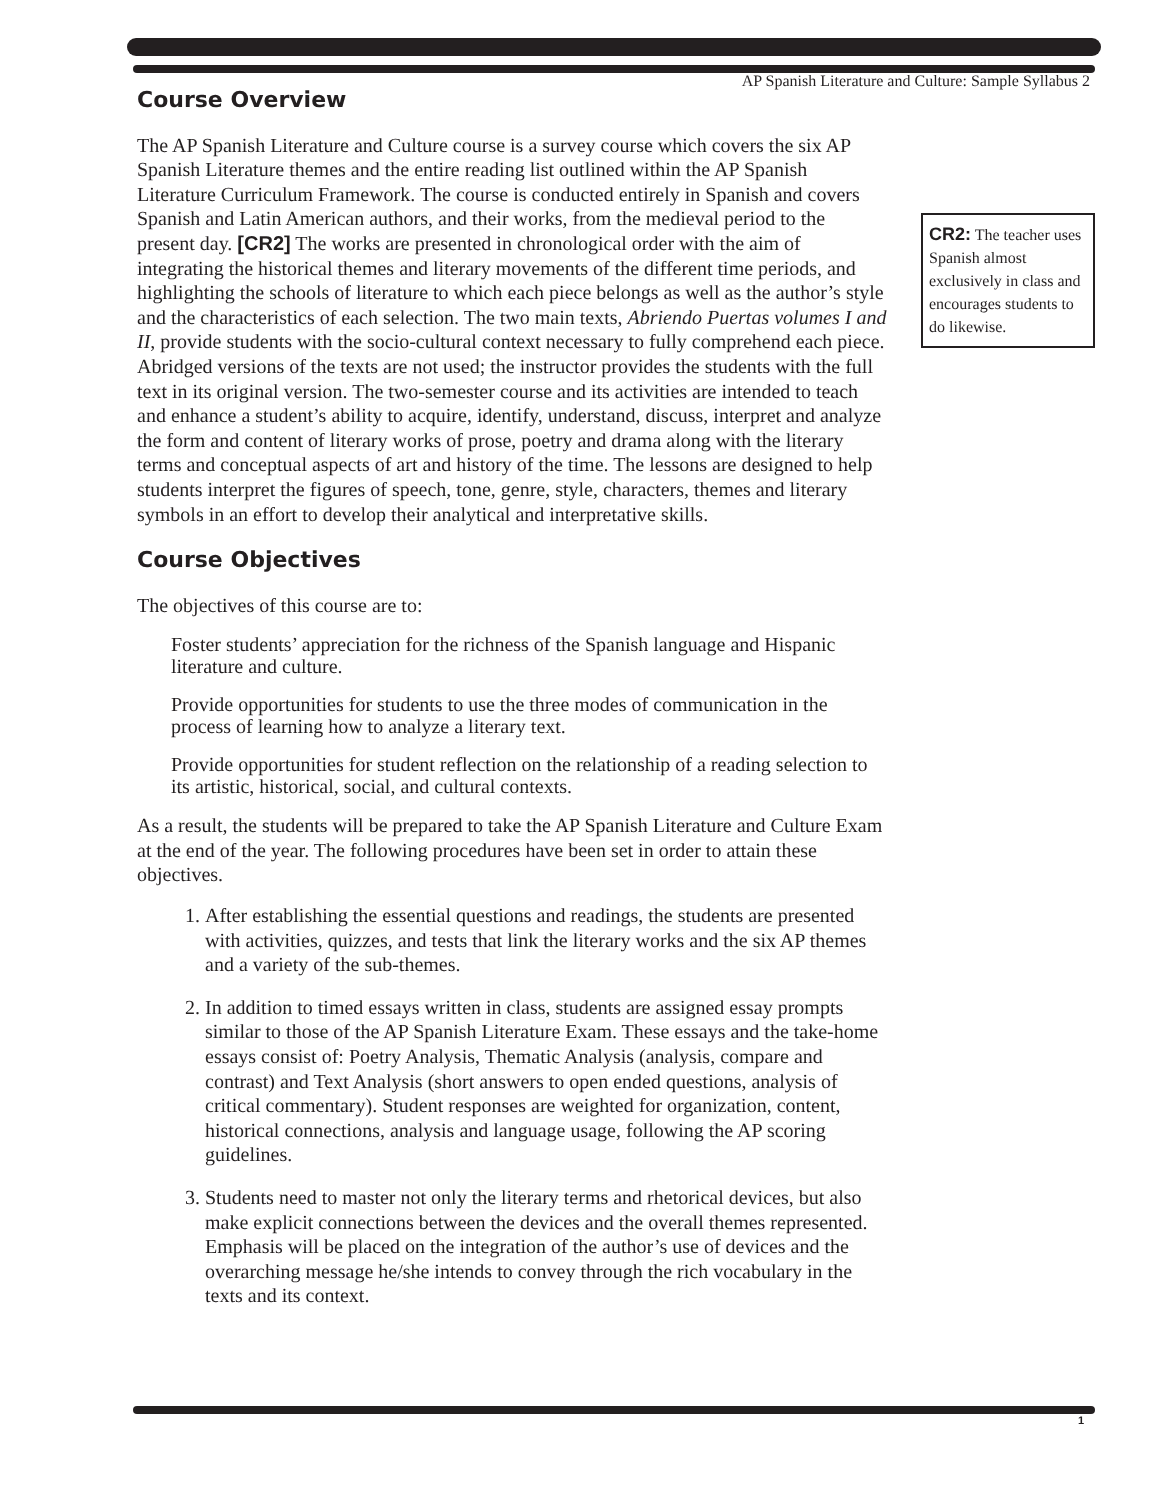AP Spanish Literature and Culture: Sample Syllabus 2
Course Overview
The AP Spanish Literature and Culture course is a survey course which covers the six AP Spanish Literature themes and the entire reading list outlined within the AP Spanish Literature Curriculum Framework. The course is conducted entirely in Spanish and covers Spanish and Latin American authors, and their works, from the medieval period to the present day. [CR2] The works are presented in chronological order with the aim of integrating the historical themes and literary movements of the different time periods, and highlighting the schools of literature to which each piece belongs as well as the author’s style and the characteristics of each selection. The two main texts, Abriendo Puertas volumes I and II, provide students with the socio-cultural context necessary to fully comprehend each piece. Abridged versions of the texts are not used; the instructor provides the students with the full text in its original version. The two-semester course and its activities are intended to teach and enhance a student’s ability to acquire, identify, understand, discuss, interpret and analyze the form and content of literary works of prose, poetry and drama along with the literary terms and conceptual aspects of art and history of the time. The lessons are designed to help students interpret the figures of speech, tone, genre, style, characters, themes and literary symbols in an effort to develop their analytical and interpretative skills.
Course Objectives
The objectives of this course are to:
Foster students’ appreciation for the richness of the Spanish language and Hispanic literature and culture.
Provide opportunities for students to use the three modes of communication in the process of learning how to analyze a literary text.
Provide opportunities for student reflection on the relationship of a reading selection to its artistic, historical, social, and cultural contexts.
As a result, the students will be prepared to take the AP Spanish Literature and Culture Exam at the end of the year. The following procedures have been set in order to attain these objectives.
1. After establishing the essential questions and readings, the students are presented with activities, quizzes, and tests that link the literary works and the six AP themes and a variety of the sub-themes.
2. In addition to timed essays written in class, students are assigned essay prompts similar to those of the AP Spanish Literature Exam. These essays and the take-home essays consist of: Poetry Analysis, Thematic Analysis (analysis, compare and contrast) and Text Analysis (short answers to open ended questions, analysis of critical commentary). Student responses are weighted for organization, content, historical connections, analysis and language usage, following the AP scoring guidelines.
3. Students need to master not only the literary terms and rhetorical devices, but also make explicit connections between the devices and the overall themes represented. Emphasis will be placed on the integration of the author’s use of devices and the overarching message he/she intends to convey through the rich vocabulary in the texts and its context.
CR2: The teacher uses Spanish almost exclusively in class and encourages students to do likewise.
1